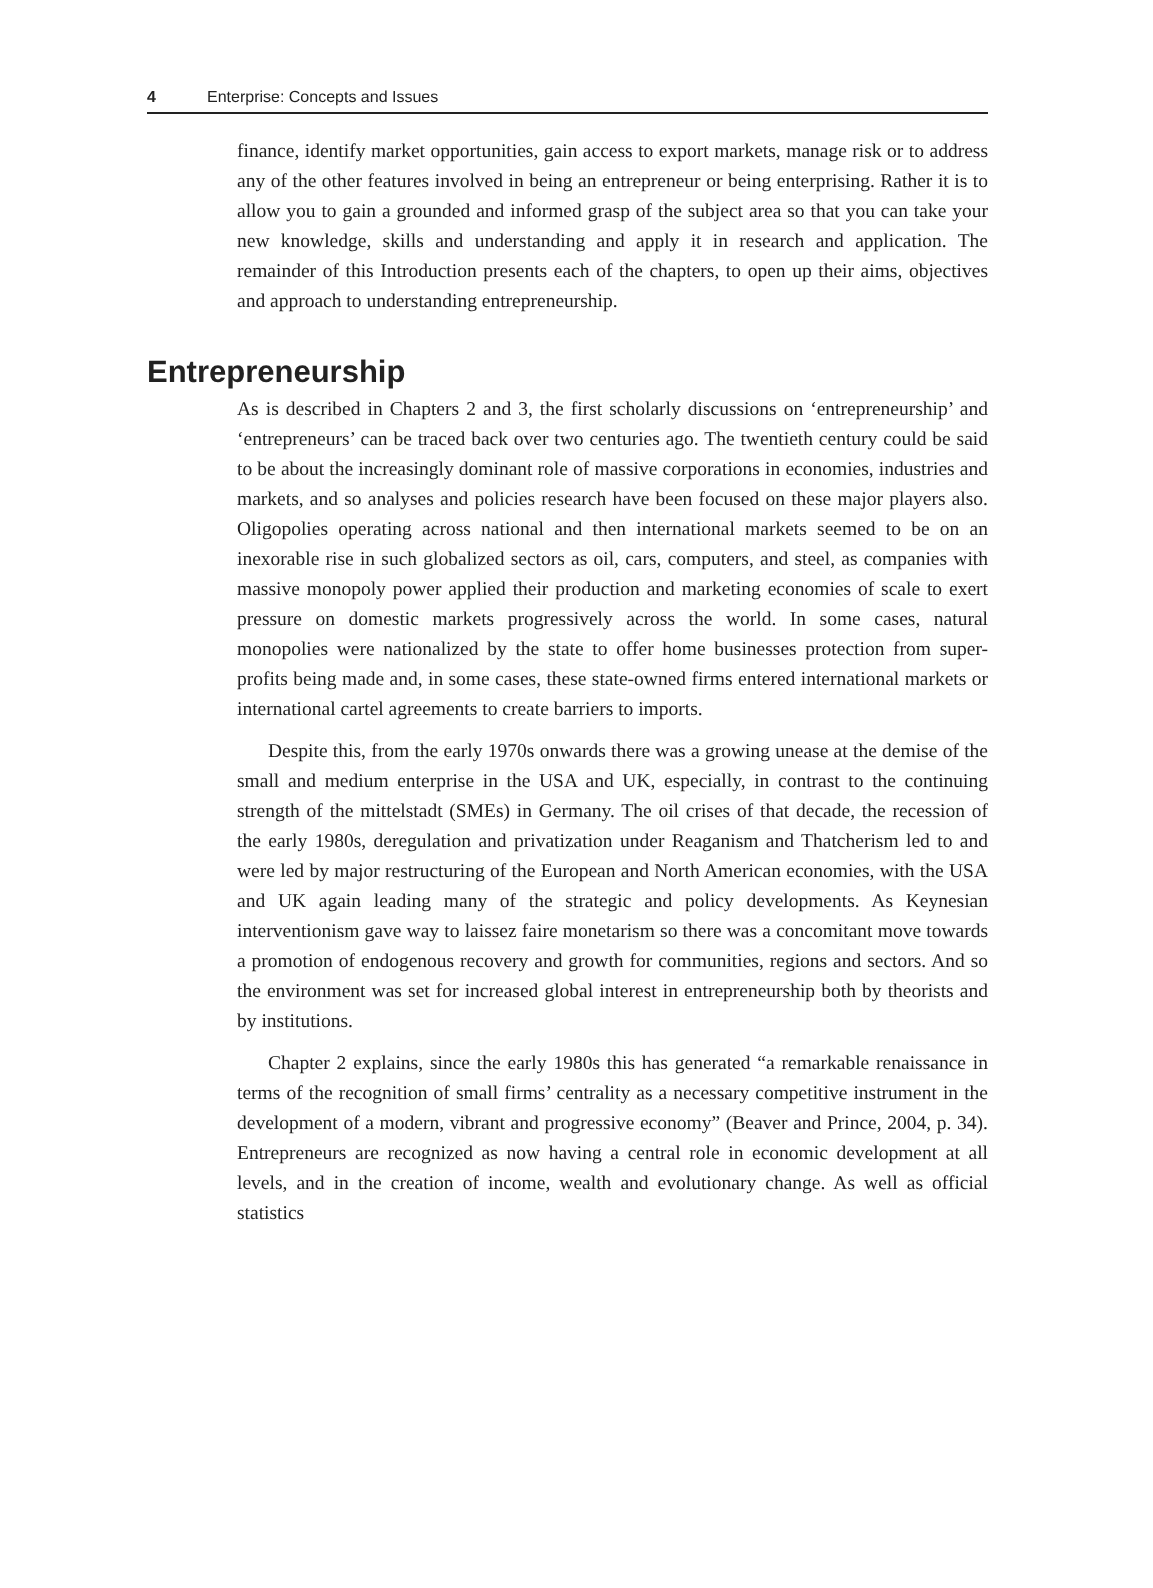4 Enterprise: Concepts and Issues
finance, identify market opportunities, gain access to export markets, manage risk or to address any of the other features involved in being an entrepreneur or being enterprising. Rather it is to allow you to gain a grounded and informed grasp of the subject area so that you can take your new knowledge, skills and understanding and apply it in research and application. The remainder of this Introduction presents each of the chapters, to open up their aims, objectives and approach to understanding entrepreneurship.
Entrepreneurship
As is described in Chapters 2 and 3, the first scholarly discussions on ‘entrepreneurship’ and ‘entrepreneurs’ can be traced back over two centuries ago. The twentieth century could be said to be about the increasingly dominant role of massive corporations in economies, industries and markets, and so analyses and policies research have been focused on these major players also. Oligopolies operating across national and then international markets seemed to be on an inexorable rise in such globalized sectors as oil, cars, computers, and steel, as companies with massive monopoly power applied their production and marketing economies of scale to exert pressure on domestic markets progressively across the world. In some cases, natural monopolies were nationalized by the state to offer home businesses protection from super-profits being made and, in some cases, these state-owned firms entered international markets or international cartel agreements to create barriers to imports.
Despite this, from the early 1970s onwards there was a growing unease at the demise of the small and medium enterprise in the USA and UK, especially, in contrast to the continuing strength of the mittelstadt (SMEs) in Germany. The oil crises of that decade, the recession of the early 1980s, deregulation and privatization under Reaganism and Thatcherism led to and were led by major restructuring of the European and North American economies, with the USA and UK again leading many of the strategic and policy developments. As Keynesian interventionism gave way to laissez faire monetarism so there was a concomitant move towards a promotion of endogenous recovery and growth for communities, regions and sectors. And so the environment was set for increased global interest in entrepreneurship both by theorists and by institutions.
Chapter 2 explains, since the early 1980s this has generated “a remarkable renaissance in terms of the recognition of small firms’ centrality as a necessary competitive instrument in the development of a modern, vibrant and progressive economy” (Beaver and Prince, 2004, p. 34). Entrepreneurs are recognized as now having a central role in economic development at all levels, and in the creation of income, wealth and evolutionary change. As well as official statistics